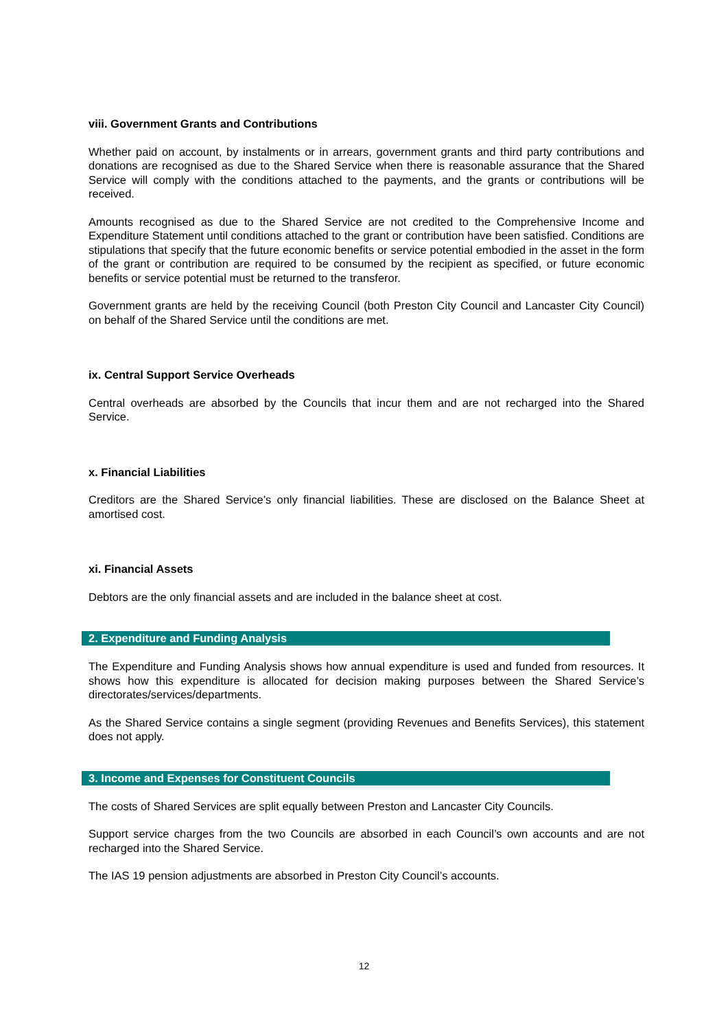viii. Government Grants and Contributions
Whether paid on account, by instalments or in arrears, government grants and third party contributions and donations are recognised as due to the Shared Service when there is reasonable assurance that the Shared Service will comply with the conditions attached to the payments, and the grants or contributions will be received.
Amounts recognised as due to the Shared Service are not credited to the Comprehensive Income and Expenditure Statement until conditions attached to the grant or contribution have been satisfied. Conditions are stipulations that specify that the future economic benefits or service potential embodied in the asset in the form of the grant or contribution are required to be consumed by the recipient as specified, or future economic benefits or service potential must be returned to the transferor.
Government grants are held by the receiving Council (both Preston City Council and Lancaster City Council) on behalf of the Shared Service until the conditions are met.
ix. Central Support Service Overheads
Central overheads are absorbed by the Councils that incur them and are not recharged into the Shared Service.
x. Financial Liabilities
Creditors are the Shared Service’s only financial liabilities. These are disclosed on the Balance Sheet at amortised cost.
xi. Financial Assets
Debtors are the only financial assets and are included in the balance sheet at cost.
2. Expenditure and Funding Analysis
The Expenditure and Funding Analysis shows how annual expenditure is used and funded from resources. It shows how this expenditure is allocated for decision making purposes between the Shared Service’s directorates/services/departments.
As the Shared Service contains a single segment (providing Revenues and Benefits Services), this statement does not apply.
3. Income and Expenses for Constituent Councils
The costs of Shared Services are split equally between Preston and Lancaster City Councils.
Support service charges from the two Councils are absorbed in each Council’s own accounts and are not recharged into the Shared Service.
The IAS 19 pension adjustments are absorbed in Preston City Council’s accounts.
12